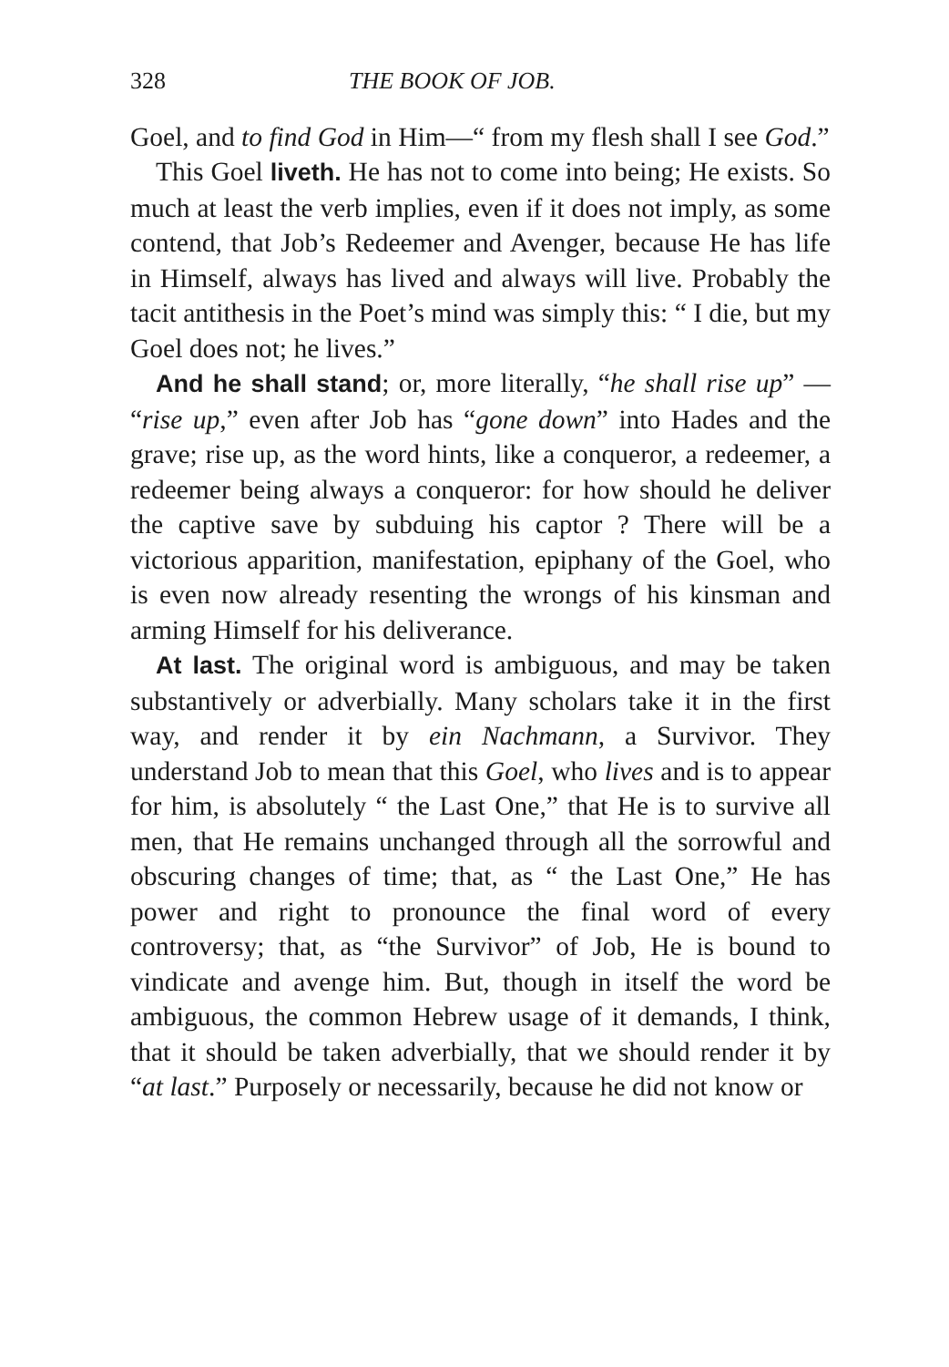328 THE BOOK OF JOB.
Goel, and to find God in Him—“ from my flesh shall I see God.”
This Goel liveth. He has not to come into being; He exists. So much at least the verb implies, even if it does not imply, as some contend, that Job’s Redeemer and Avenger, because He has life in Himself, always has lived and always will live. Probably the tacit antithesis in the Poet’s mind was simply this: “ I die, but my Goel does not; he lives.”
And he shall stand; or, more literally, “he shall rise up” — “rise up,” even after Job has “gone down” into Hades and the grave; rise up, as the word hints, like a conqueror, a redeemer, a redeemer being always a conqueror: for how should he deliver the captive save by subduing his captor ? There will be a victorious apparition, manifestation, epiphany of the Goel, who is even now already resenting the wrongs of his kinsman and arming Himself for his deliverance.
At last. The original word is ambiguous, and may be taken substantively or adverbially. Many scholars take it in the first way, and render it by ein Nachmann, a Survivor. They understand Job to mean that this Goel, who lives and is to appear for him, is absolutely “ the Last One,” that He is to survive all men, that He remains unchanged through all the sorrowful and obscuring changes of time; that, as “ the Last One,” He has power and right to pronounce the final word of every controversy; that, as “the Survivor” of Job, He is bound to vindicate and avenge him. But, though in itself the word be ambiguous, the common Hebrew usage of it demands, I think, that it should be taken adverbially, that we should render it by “at last.” Purposely or necessarily, because he did not know or